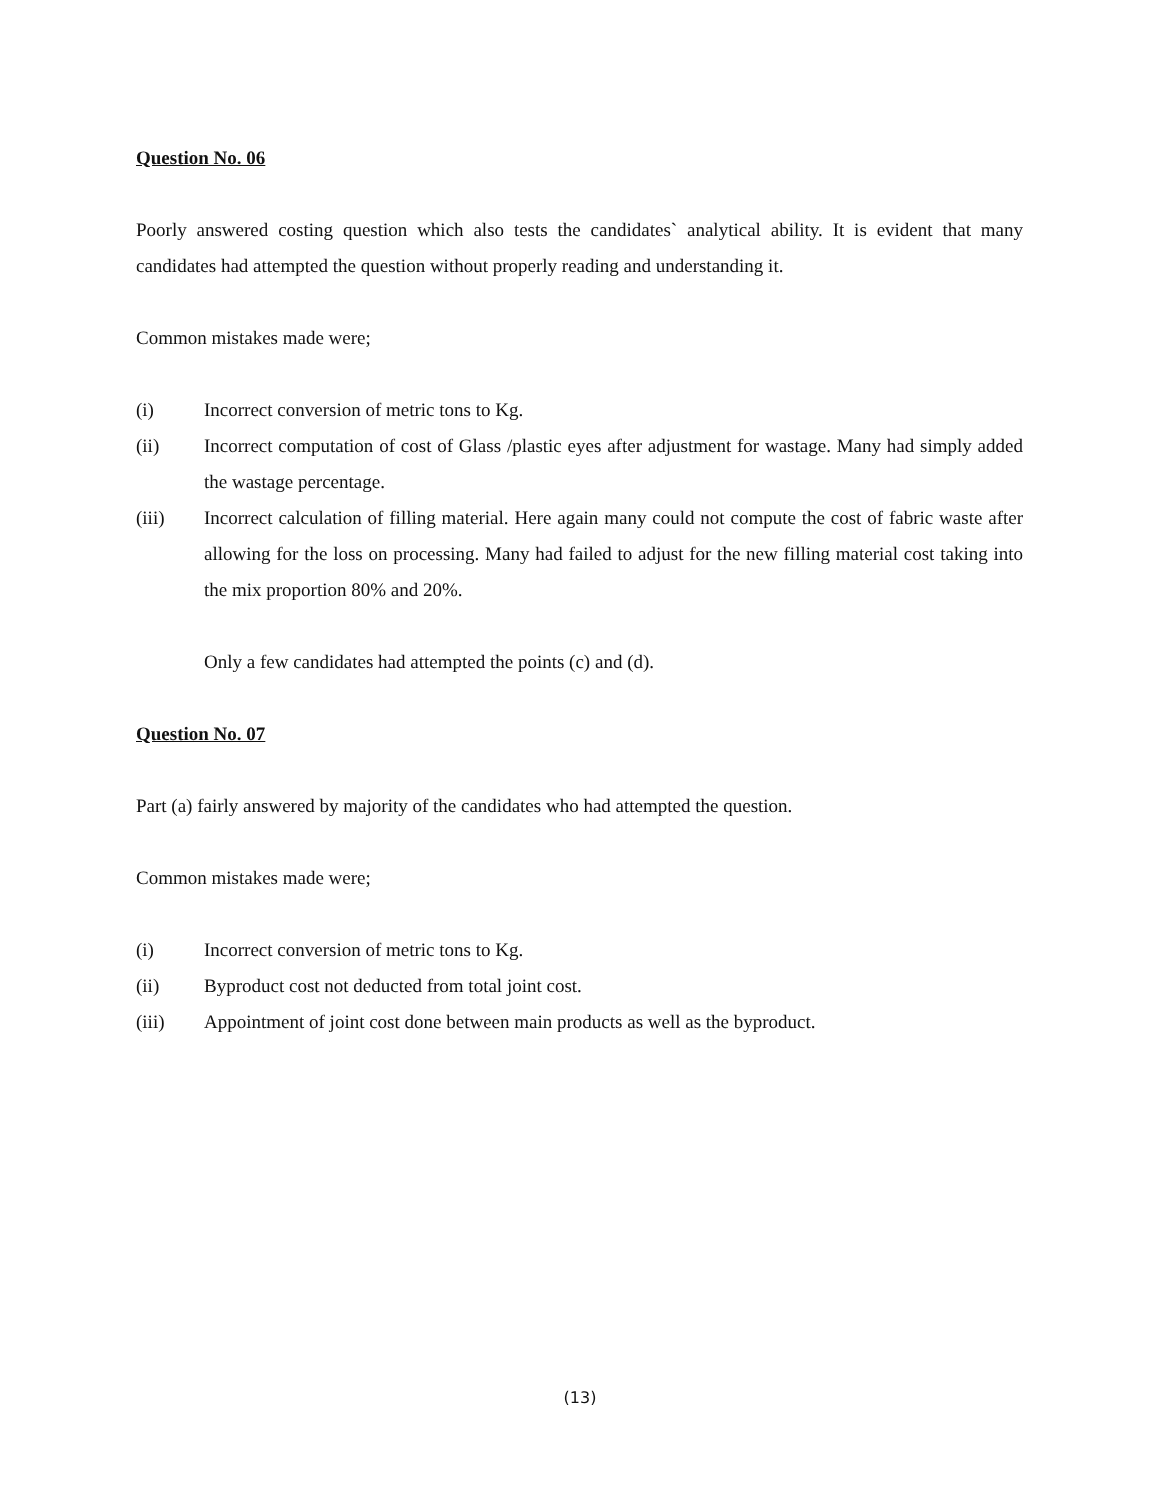Question No. 06
Poorly answered costing question which also tests the candidates` analytical ability. It is evident that many candidates had attempted the question without properly reading and understanding it.
Common mistakes made were;
(i) Incorrect conversion of metric tons to Kg.
(ii) Incorrect computation of cost of Glass /plastic eyes after adjustment for wastage. Many had simply added the wastage percentage.
(iii) Incorrect calculation of filling material. Here again many could not compute the cost of fabric waste after allowing for the loss on processing. Many had failed to adjust for the new filling material cost taking into the mix proportion 80% and 20%.
Only a few candidates had attempted the points (c) and (d).
Question No. 07
Part (a) fairly answered by majority of the candidates who had attempted the question.
Common mistakes made were;
(i) Incorrect conversion of metric tons to Kg.
(ii) Byproduct cost not deducted from total joint cost.
(iii) Appointment of joint cost done between main products as well as the byproduct.
(13)